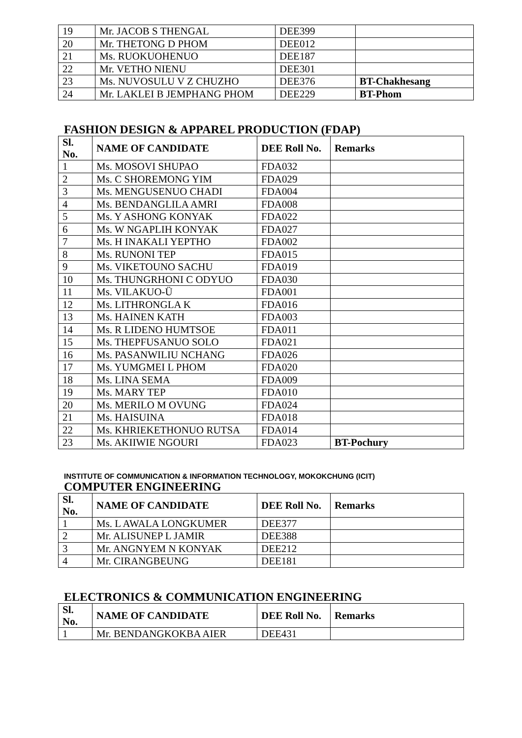| 19 | Mr. JACOB S THENGAL | DEE399 | |
| 20 | Mr. THETONG D PHOM | DEE012 | |
| 21 | Ms. RUOKUOHENUO | DEE187 | |
| 22 | Mr. VETHO NIENU | DEE301 | |
| 23 | Ms. NUVOSULU V Z CHUZHO | DEE376 | BT-Chakhesang |
| 24 | Mr. LAKLEI B JEMPHANG PHOM | DEE229 | BT-Phom |
FASHION DESIGN & APPAREL PRODUCTION (FDAP)
| Sl. No. | NAME OF CANDIDATE | DEE Roll No. | Remarks |
| --- | --- | --- | --- |
| 1 | Ms. MOSOVI SHUPAO | FDA032 | |
| 2 | Ms. C SHOREMONG YIM | FDA029 | |
| 3 | Ms. MENGUSENUO CHADI | FDA004 | |
| 4 | Ms. BENDANGLILA AMRI | FDA008 | |
| 5 | Ms. Y ASHONG KONYAK | FDA022 | |
| 6 | Ms. W NGAPLIH KONYAK | FDA027 | |
| 7 | Ms. H INAKALI YEPTHO | FDA002 | |
| 8 | Ms. RUNONI TEP | FDA015 | |
| 9 | Ms. VIKETOUNO SACHU | FDA019 | |
| 10 | Ms. THUNGRHONI C ODYUO | FDA030 | |
| 11 | Ms. VILAKUO-Ü | FDA001 | |
| 12 | Ms. LITHRONGLA K | FDA016 | |
| 13 | Ms. HAINEN KATH | FDA003 | |
| 14 | Ms. R LIDENO HUMTSOE | FDA011 | |
| 15 | Ms. THEPFUSANUO SOLO | FDA021 | |
| 16 | Ms. PASANWILIU NCHANG | FDA026 | |
| 17 | Ms. YUMGMEI L PHOM | FDA020 | |
| 18 | Ms. LINA SEMA | FDA009 | |
| 19 | Ms. MARY TEP | FDA010 | |
| 20 | Ms. MERILO M OVUNG | FDA024 | |
| 21 | Ms. HAISUINA | FDA018 | |
| 22 | Ms. KHRIEKETHONUO RUTSA | FDA014 | |
| 23 | Ms. AKIIWIE NGOURI | FDA023 | BT-Pochury |
INSTITUTE OF COMMUNICATION & INFORMATION TECHNOLOGY, MOKOKCHUNG (ICIT)
COMPUTER ENGINEERING
| Sl. No. | NAME OF CANDIDATE | DEE Roll No. | Remarks |
| --- | --- | --- | --- |
| 1 | Ms. L AWALA LONGKUMER | DEE377 | |
| 2 | Mr. ALISUNEP L JAMIR | DEE388 | |
| 3 | Mr. ANGNYEM N KONYAK | DEE212 | |
| 4 | Mr. CIRANGBEUNG | DEE181 | |
ELECTRONICS & COMMUNICATION ENGINEERING
| Sl. No. | NAME OF CANDIDATE | DEE Roll No. | Remarks |
| --- | --- | --- | --- |
| 1 | Mr. BENDANGKOKBA AIER | DEE431 | |